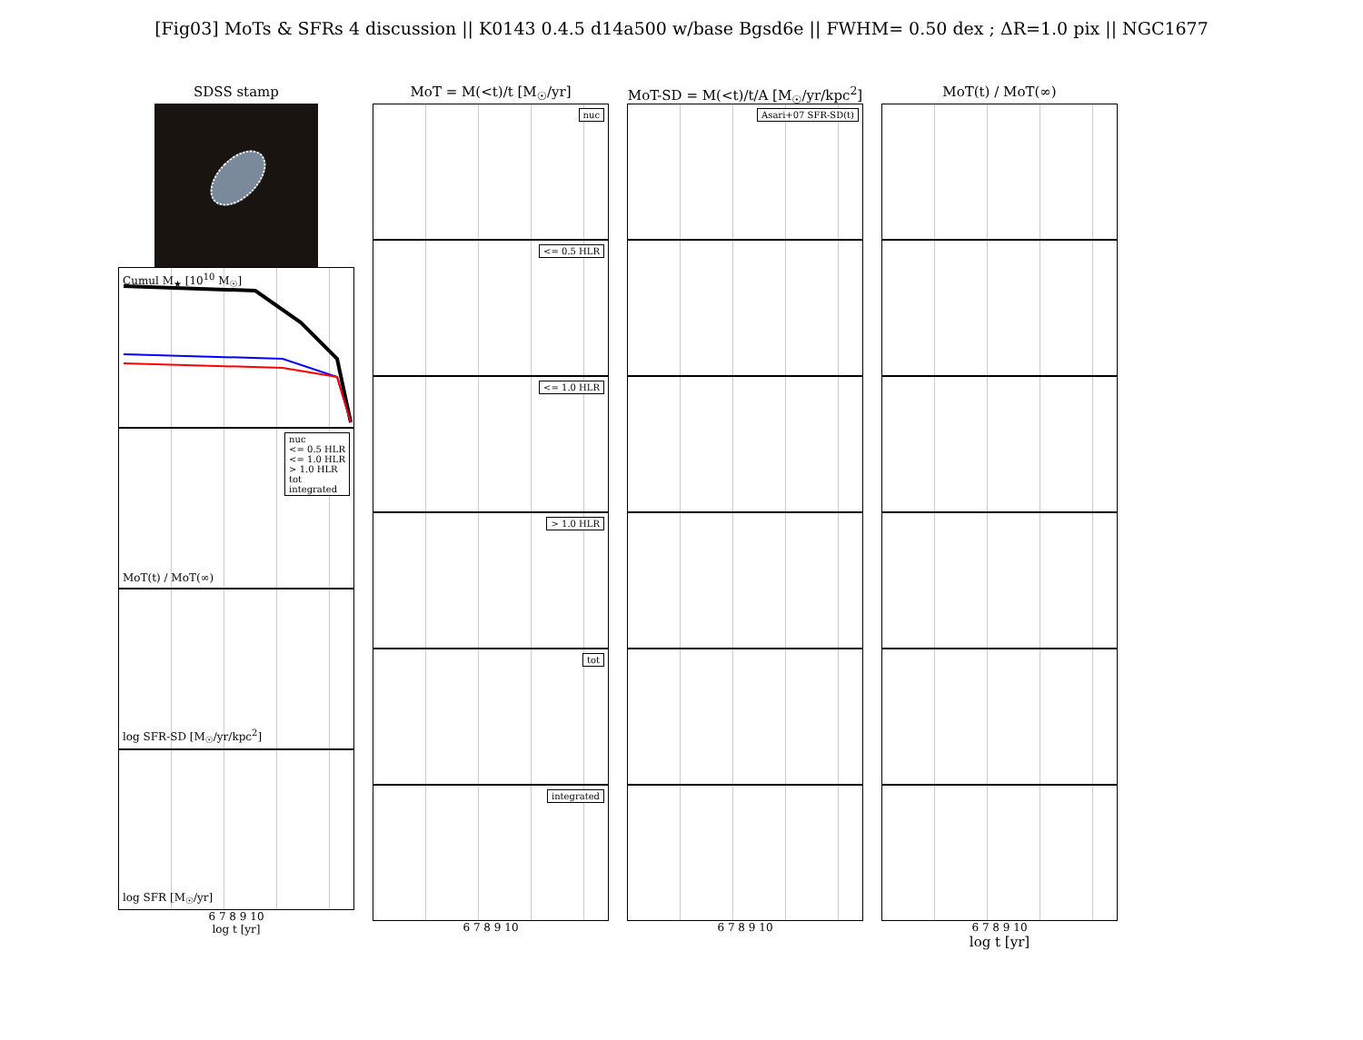[Fig03] MoTs & SFRs 4 discussion || K0143 0.4.5 d14a500 w/base Bgsd6e || FWHM= 0.50 dex ; ΔR=1.0 pix || NGC1677
SDSS stamp
Cumul M<sub>★</sub> [10<sup>10</sup> M<sub>☉</sub>]
nuc
<= 0.5 HLR
<= 1.0 HLR
> 1.0 HLR
tot
integrated
MoT(t) / MoT(∞)
log SFR-SD [M<sub>☉</sub>/yr/kpc<sup>2</sup>]
log SFR [M<sub>☉</sub>/yr]
6 7 8 9 10
log t [yr]
MoT = M(<t)/t [M<sub>☉</sub>/yr]
nuc
<= 0.5 HLR
<= 1.0 HLR
> 1.0 HLR
tot
integrated
6 7 8 9 10
MoT-SD = M(<t)/t/A [M<sub>☉</sub>/yr/kpc<sup>2</sup>]
Asari+07 SFR-SD(t)
6 7 8 9 10
MoT(t) / MoT(∞)
6 7 8 9 10
log t [yr]